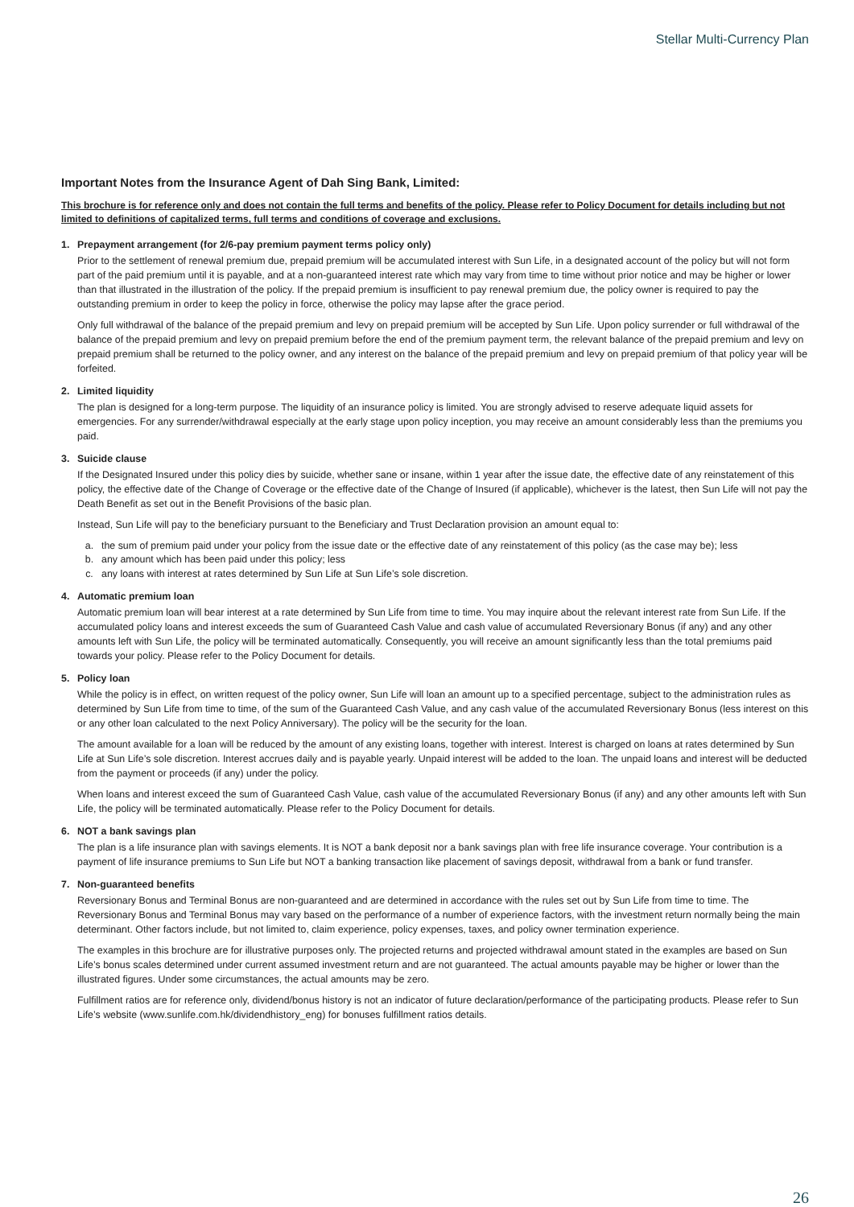Stellar Multi-Currency Plan
Important Notes from the Insurance Agent of Dah Sing Bank, Limited:
This brochure is for reference only and does not contain the full terms and benefits of the policy. Please refer to Policy Document for details including but not limited to definitions of capitalized terms, full terms and conditions of coverage and exclusions.
1. Prepayment arrangement (for 2/6-pay premium payment terms policy only)
Prior to the settlement of renewal premium due, prepaid premium will be accumulated interest with Sun Life, in a designated account of the policy but will not form part of the paid premium until it is payable, and at a non-guaranteed interest rate which may vary from time to time without prior notice and may be higher or lower than that illustrated in the illustration of the policy. If the prepaid premium is insufficient to pay renewal premium due, the policy owner is required to pay the outstanding premium in order to keep the policy in force, otherwise the policy may lapse after the grace period.
Only full withdrawal of the balance of the prepaid premium and levy on prepaid premium will be accepted by Sun Life. Upon policy surrender or full withdrawal of the balance of the prepaid premium and levy on prepaid premium before the end of the premium payment term, the relevant balance of the prepaid premium and levy on prepaid premium shall be returned to the policy owner, and any interest on the balance of the prepaid premium and levy on prepaid premium of that policy year will be forfeited.
2. Limited liquidity
The plan is designed for a long-term purpose. The liquidity of an insurance policy is limited. You are strongly advised to reserve adequate liquid assets for emergencies. For any surrender/withdrawal especially at the early stage upon policy inception, you may receive an amount considerably less than the premiums you paid.
3. Suicide clause
If the Designated Insured under this policy dies by suicide, whether sane or insane, within 1 year after the issue date, the effective date of any reinstatement of this policy, the effective date of the Change of Coverage or the effective date of the Change of Insured (if applicable), whichever is the latest, then Sun Life will not pay the Death Benefit as set out in the Benefit Provisions of the basic plan.
Instead, Sun Life will pay to the beneficiary pursuant to the Beneficiary and Trust Declaration provision an amount equal to:
a. the sum of premium paid under your policy from the issue date or the effective date of any reinstatement of this policy (as the case may be); less
b. any amount which has been paid under this policy; less
c. any loans with interest at rates determined by Sun Life at Sun Life’s sole discretion.
4. Automatic premium loan
Automatic premium loan will bear interest at a rate determined by Sun Life from time to time. You may inquire about the relevant interest rate from Sun Life. If the accumulated policy loans and interest exceeds the sum of Guaranteed Cash Value and cash value of accumulated Reversionary Bonus (if any) and any other amounts left with Sun Life, the policy will be terminated automatically. Consequently, you will receive an amount significantly less than the total premiums paid towards your policy. Please refer to the Policy Document for details.
5. Policy loan
While the policy is in effect, on written request of the policy owner, Sun Life will loan an amount up to a specified percentage, subject to the administration rules as determined by Sun Life from time to time, of the sum of the Guaranteed Cash Value, and any cash value of the accumulated Reversionary Bonus (less interest on this or any other loan calculated to the next Policy Anniversary). The policy will be the security for the loan.
The amount available for a loan will be reduced by the amount of any existing loans, together with interest. Interest is charged on loans at rates determined by Sun Life at Sun Life’s sole discretion. Interest accrues daily and is payable yearly. Unpaid interest will be added to the loan. The unpaid loans and interest will be deducted from the payment or proceeds (if any) under the policy.
When loans and interest exceed the sum of Guaranteed Cash Value, cash value of the accumulated Reversionary Bonus (if any) and any other amounts left with Sun Life, the policy will be terminated automatically. Please refer to the Policy Document for details.
6. NOT a bank savings plan
The plan is a life insurance plan with savings elements. It is NOT a bank deposit nor a bank savings plan with free life insurance coverage. Your contribution is a payment of life insurance premiums to Sun Life but NOT a banking transaction like placement of savings deposit, withdrawal from a bank or fund transfer.
7. Non-guaranteed benefits
Reversionary Bonus and Terminal Bonus are non-guaranteed and are determined in accordance with the rules set out by Sun Life from time to time. The Reversionary Bonus and Terminal Bonus may vary based on the performance of a number of experience factors, with the investment return normally being the main determinant. Other factors include, but not limited to, claim experience, policy expenses, taxes, and policy owner termination experience.
The examples in this brochure are for illustrative purposes only. The projected returns and projected withdrawal amount stated in the examples are based on Sun Life’s bonus scales determined under current assumed investment return and are not guaranteed. The actual amounts payable may be higher or lower than the illustrated figures. Under some circumstances, the actual amounts may be zero.
Fulfillment ratios are for reference only, dividend/bonus history is not an indicator of future declaration/performance of the participating products. Please refer to Sun Life’s website (www.sunlife.com.hk/dividendhistory_eng) for bonuses fulfillment ratios details.
26